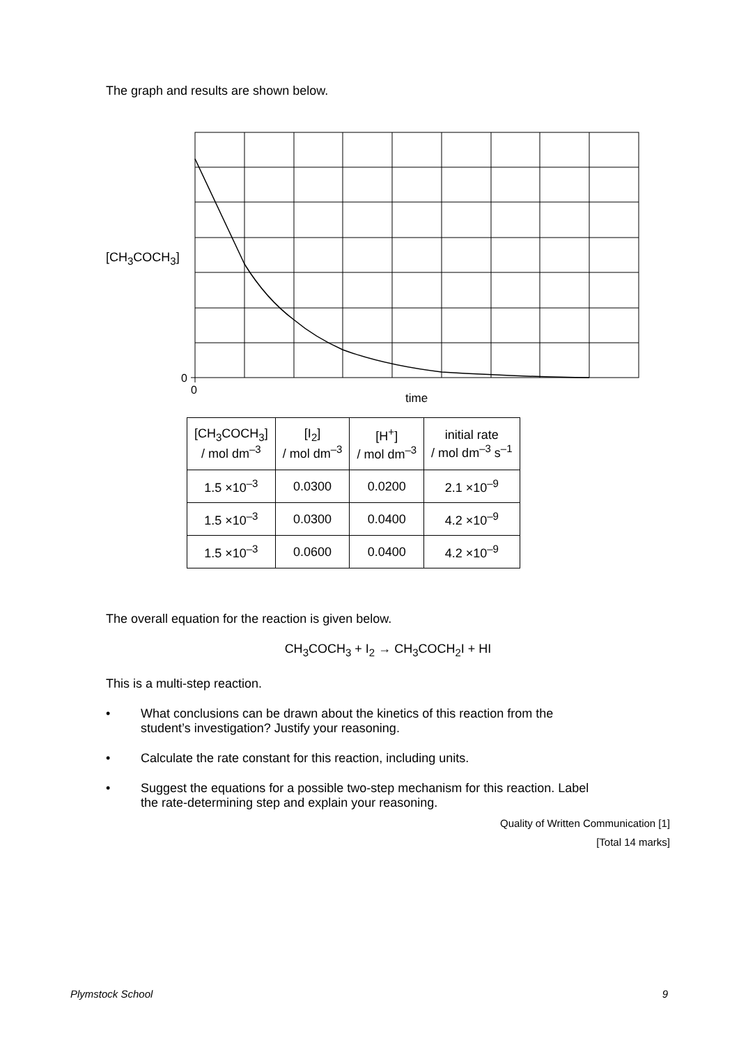The graph and results are shown below.
[CH<sub>3</sub>COCH<sub>3</sub>]
0
0
time
| [CH<sub>3</sub>COCH<sub>3</sub>] / mol dm<sup>–3</sup> | [I<sub>2</sub>] / mol dm<sup>–3</sup> | [H<sup>+</sup>] / mol dm<sup>–3</sup> | initial rate / mol dm<sup>–3</sup> s<sup>–1</sup> |
| --- | --- | --- | --- |
| 1.5 ×10<sup>–3</sup> | 0.0300 | 0.0200 | 2.1 ×10<sup>–9</sup> |
| 1.5 ×10<sup>–3</sup> | 0.0300 | 0.0400 | 4.2 ×10<sup>–9</sup> |
| 1.5 ×10<sup>–3</sup> | 0.0600 | 0.0400 | 4.2 ×10<sup>–9</sup> |
The overall equation for the reaction is given below.
CH<sub>3</sub>COCH<sub>3</sub> + I<sub>2</sub> → CH<sub>3</sub>COCH<sub>2</sub>I + HI
This is a multi-step reaction.
• What conclusions can be drawn about the kinetics of this reaction from the
student’s investigation? Justify your reasoning.
• Calculate the rate constant for this reaction, including units.
• Suggest the equations for a possible two-step mechanism for this reaction. Label
the rate-determining step and explain your reasoning.
Quality of Written Communication [1]
[Total 14 marks]
Plymstock School 9